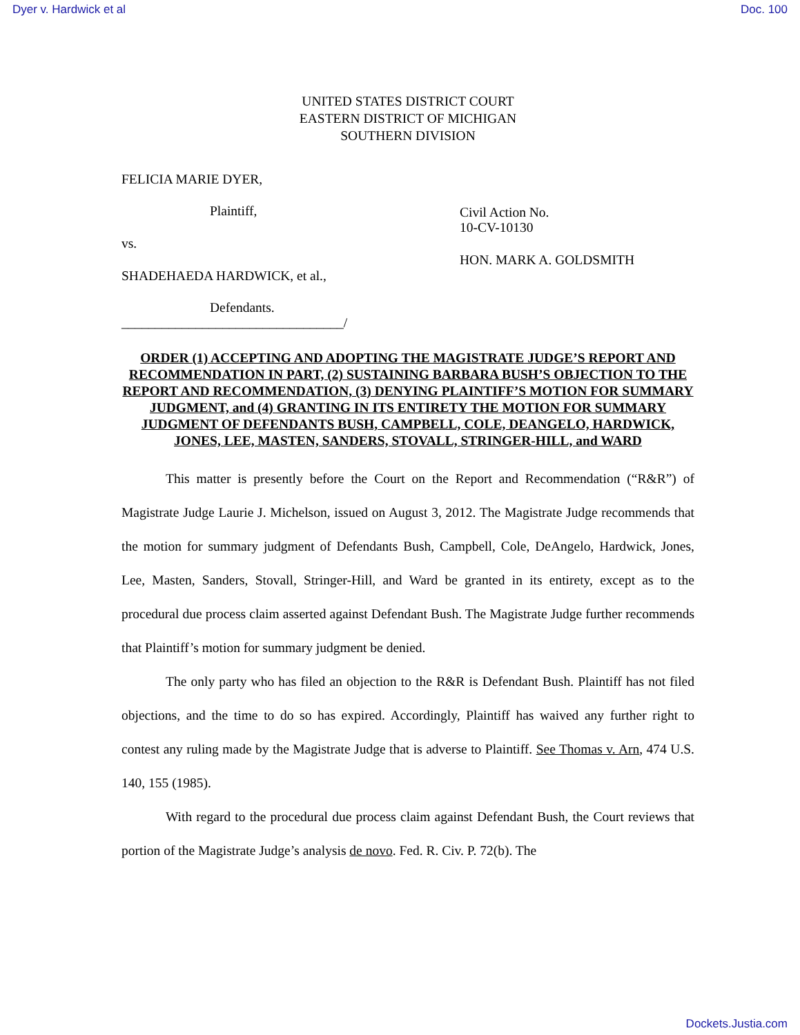Dyer v. Hardwick et al Doc. 100
UNITED STATES DISTRICT COURT
EASTERN DISTRICT OF MICHIGAN
SOUTHERN DIVISION
FELICIA MARIE DYER,
Plaintiff,
vs.
SHADEHAEDA HARDWICK, et al.,
Defendants.
_________________________________/
Civil Action No.
10-CV-10130
HON. MARK A. GOLDSMITH
ORDER (1) ACCEPTING AND ADOPTING THE MAGISTRATE JUDGE’S REPORT AND RECOMMENDATION IN PART, (2) SUSTAINING BARBARA BUSH’S OBJECTION TO THE REPORT AND RECOMMENDATION, (3) DENYING PLAINTIFF’S MOTION FOR SUMMARY JUDGMENT, and (4) GRANTING IN ITS ENTIRETY THE MOTION FOR SUMMARY JUDGMENT OF DEFENDANTS BUSH, CAMPBELL, COLE, DEANGELO, HARDWICK, JONES, LEE, MASTEN, SANDERS, STOVALL, STRINGER-HILL, and WARD
This matter is presently before the Court on the Report and Recommendation (“R&R”) of Magistrate Judge Laurie J. Michelson, issued on August 3, 2012. The Magistrate Judge recommends that the motion for summary judgment of Defendants Bush, Campbell, Cole, DeAngelo, Hardwick, Jones, Lee, Masten, Sanders, Stovall, Stringer-Hill, and Ward be granted in its entirety, except as to the procedural due process claim asserted against Defendant Bush. The Magistrate Judge further recommends that Plaintiff’s motion for summary judgment be denied.
The only party who has filed an objection to the R&R is Defendant Bush. Plaintiff has not filed objections, and the time to do so has expired. Accordingly, Plaintiff has waived any further right to contest any ruling made by the Magistrate Judge that is adverse to Plaintiff. See Thomas v. Arn, 474 U.S. 140, 155 (1985).
With regard to the procedural due process claim against Defendant Bush, the Court reviews that portion of the Magistrate Judge’s analysis de novo. Fed. R. Civ. P. 72(b). The
Dockets.Justia.com